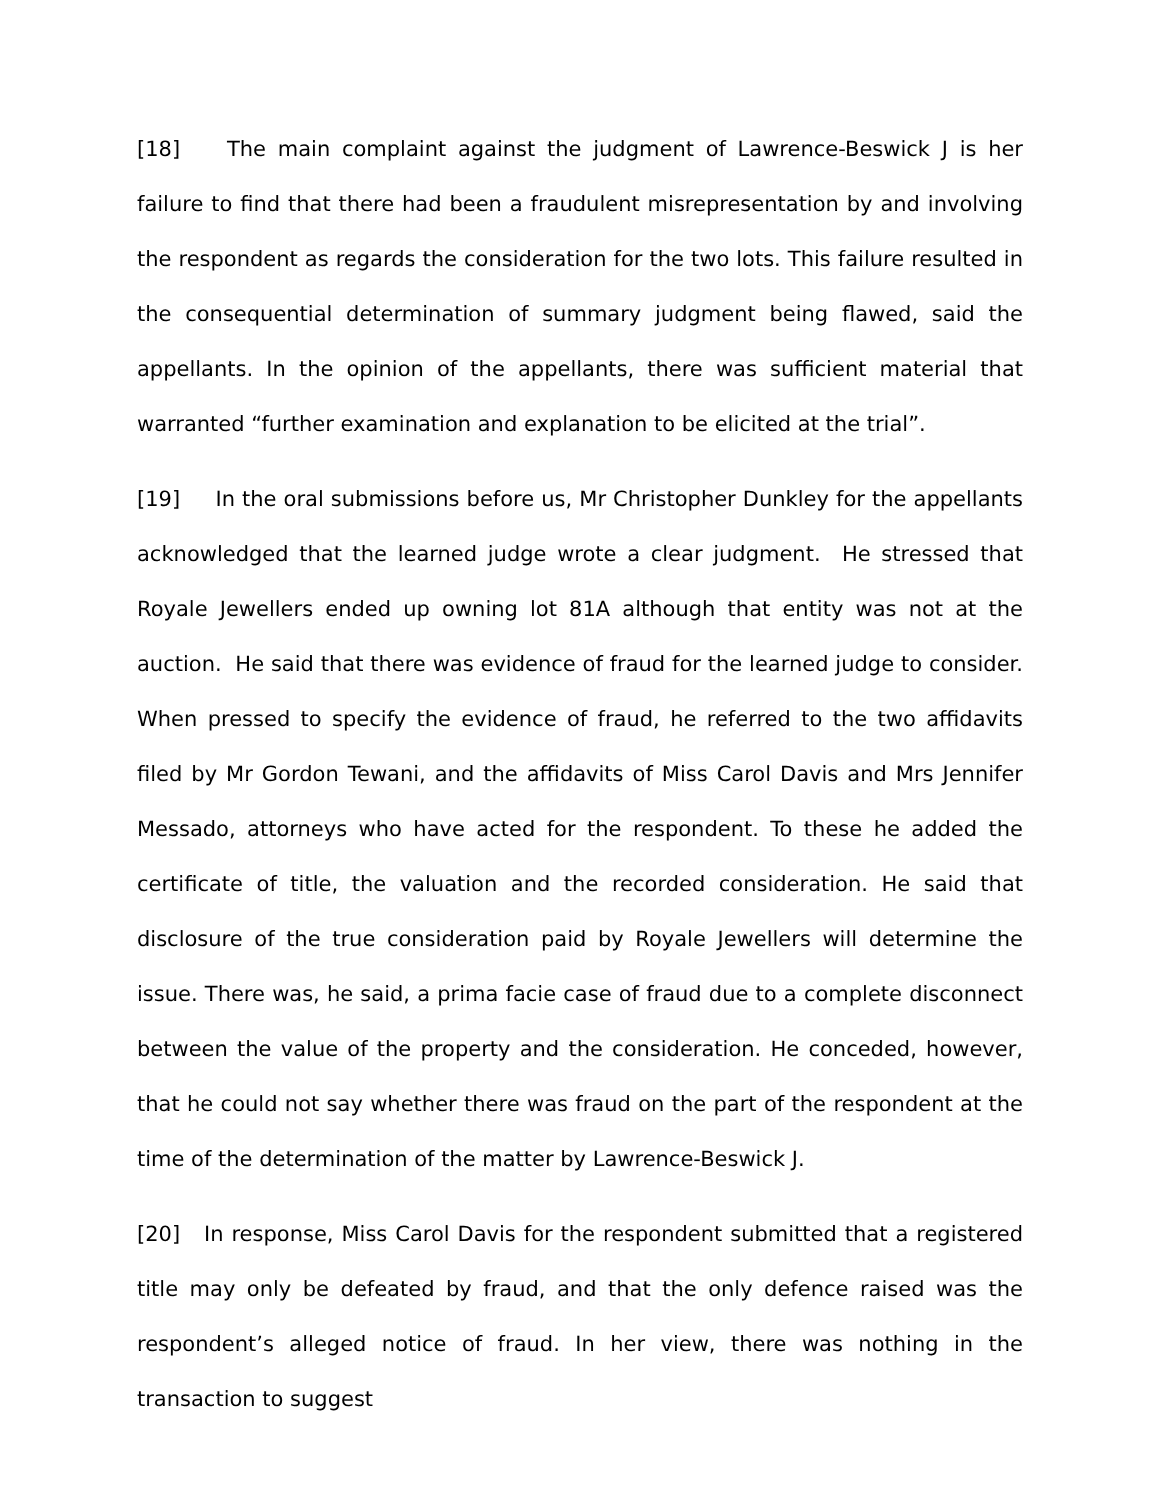[18] The main complaint against the judgment of Lawrence-Beswick J is her failure to find that there had been a fraudulent misrepresentation by and involving the respondent as regards the consideration for the two lots. This failure resulted in the consequential determination of summary judgment being flawed, said the appellants. In the opinion of the appellants, there was sufficient material that warranted “further examination and explanation to be elicited at the trial”.
[19] In the oral submissions before us, Mr Christopher Dunkley for the appellants acknowledged that the learned judge wrote a clear judgment. He stressed that Royale Jewellers ended up owning lot 81A although that entity was not at the auction. He said that there was evidence of fraud for the learned judge to consider. When pressed to specify the evidence of fraud, he referred to the two affidavits filed by Mr Gordon Tewani, and the affidavits of Miss Carol Davis and Mrs Jennifer Messado, attorneys who have acted for the respondent. To these he added the certificate of title, the valuation and the recorded consideration. He said that disclosure of the true consideration paid by Royale Jewellers will determine the issue. There was, he said, a prima facie case of fraud due to a complete disconnect between the value of the property and the consideration. He conceded, however, that he could not say whether there was fraud on the part of the respondent at the time of the determination of the matter by Lawrence-Beswick J.
[20] In response, Miss Carol Davis for the respondent submitted that a registered title may only be defeated by fraud, and that the only defence raised was the respondent’s alleged notice of fraud. In her view, there was nothing in the transaction to suggest